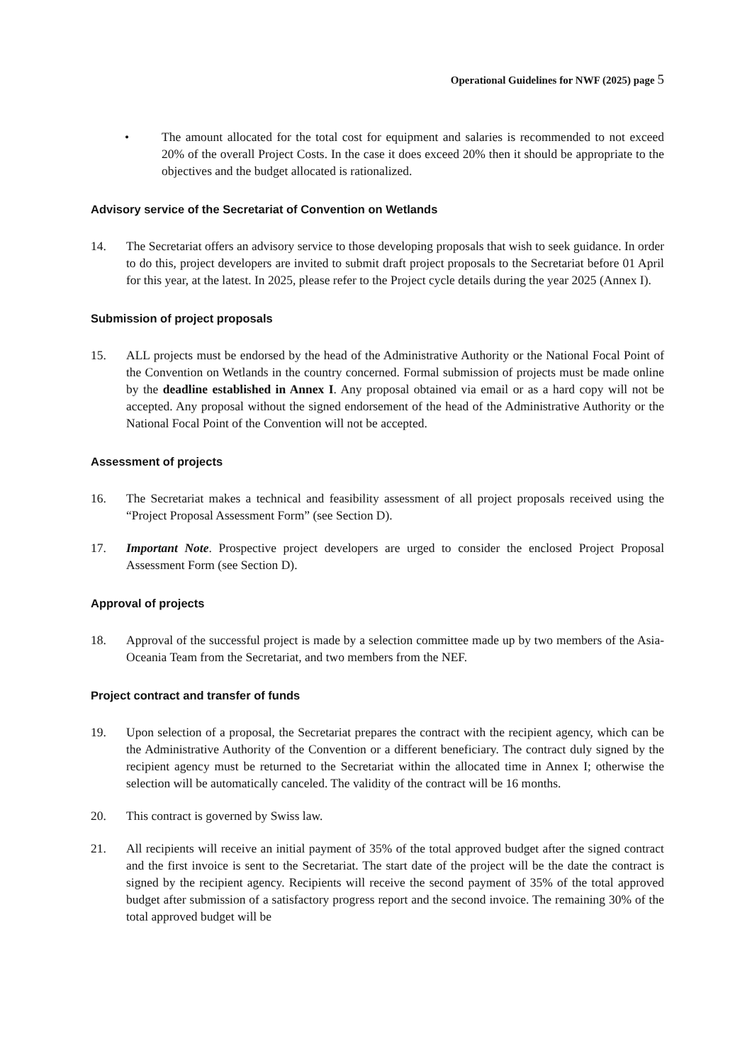Operational Guidelines for NWF (2025) page 5
• The amount allocated for the total cost for equipment and salaries is recommended to not exceed 20% of the overall Project Costs. In the case it does exceed 20% then it should be appropriate to the objectives and the budget allocated is rationalized.
Advisory service of the Secretariat of Convention on Wetlands
14. The Secretariat offers an advisory service to those developing proposals that wish to seek guidance. In order to do this, project developers are invited to submit draft project proposals to the Secretariat before 01 April for this year, at the latest. In 2025, please refer to the Project cycle details during the year 2025 (Annex I).
Submission of project proposals
15. ALL projects must be endorsed by the head of the Administrative Authority or the National Focal Point of the Convention on Wetlands in the country concerned. Formal submission of projects must be made online by the deadline established in Annex I. Any proposal obtained via email or as a hard copy will not be accepted. Any proposal without the signed endorsement of the head of the Administrative Authority or the National Focal Point of the Convention will not be accepted.
Assessment of projects
16. The Secretariat makes a technical and feasibility assessment of all project proposals received using the “Project Proposal Assessment Form” (see Section D).
17. Important Note. Prospective project developers are urged to consider the enclosed Project Proposal Assessment Form (see Section D).
Approval of projects
18. Approval of the successful project is made by a selection committee made up by two members of the Asia-Oceania Team from the Secretariat, and two members from the NEF.
Project contract and transfer of funds
19. Upon selection of a proposal, the Secretariat prepares the contract with the recipient agency, which can be the Administrative Authority of the Convention or a different beneficiary. The contract duly signed by the recipient agency must be returned to the Secretariat within the allocated time in Annex I; otherwise the selection will be automatically canceled. The validity of the contract will be 16 months.
20. This contract is governed by Swiss law.
21. All recipients will receive an initial payment of 35% of the total approved budget after the signed contract and the first invoice is sent to the Secretariat. The start date of the project will be the date the contract is signed by the recipient agency. Recipients will receive the second payment of 35% of the total approved budget after submission of a satisfactory progress report and the second invoice. The remaining 30% of the total approved budget will be